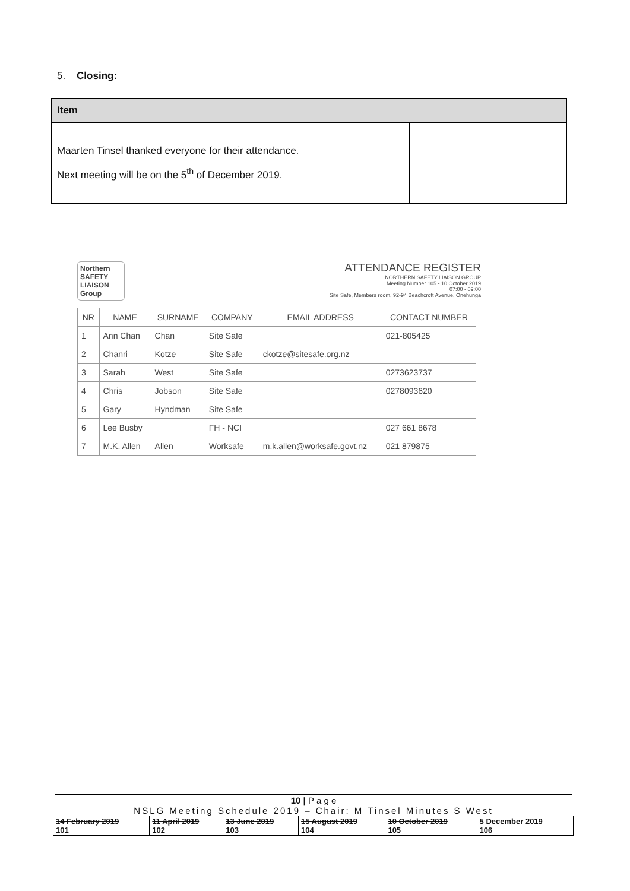5. Closing:
| Item | |
| --- | --- |
| Maarten Tinsel thanked everyone for their attendance. Next meeting will be on the 5<sup>th</sup> of December 2019. | |
Northern SAFETY LIAISON Group
ATTENDANCE REGISTER
NORTHERN SAFETY LIAISON GROUP
Meeting Number 105 - 10 October 2019
07:00 - 09:00
Site Safe, Members room, 92-94 Beachcroft Avenue, Onehunga
| NR | NAME | SURNAME | COMPANY | EMAIL ADDRESS | CONTACT NUMBER |
| --- | --- | --- | --- | --- | --- |
| 1 | Ann Chan | Chan | Site Safe | | 021-805425 |
| 2 | Chanri | Kotze | Site Safe | ckotze@sitesafe.org.nz | |
| 3 | Sarah | West | Site Safe | | 0273623737 |
| 4 | Chris | Jobson | Site Safe | | 0278093620 |
| 5 | Gary | Hyndman | Site Safe | | |
| 6 | Lee Busby | | FH - NCI | | 027 661 8678 |
| 7 | M.K. Allen | Allen | Worksafe | m.k.allen@worksafe.govt.nz | 021 879875 |
10 | P a g e
NSLG Meeting Schedule 2019 – Chair: M Tinsel Minutes S West
| 14 February 2019 101 | 11 April 2019 102 | 13 June 2019 103 | 15 August 2019 104 | 10 October 2019 105 | 5 December 2019 106 |